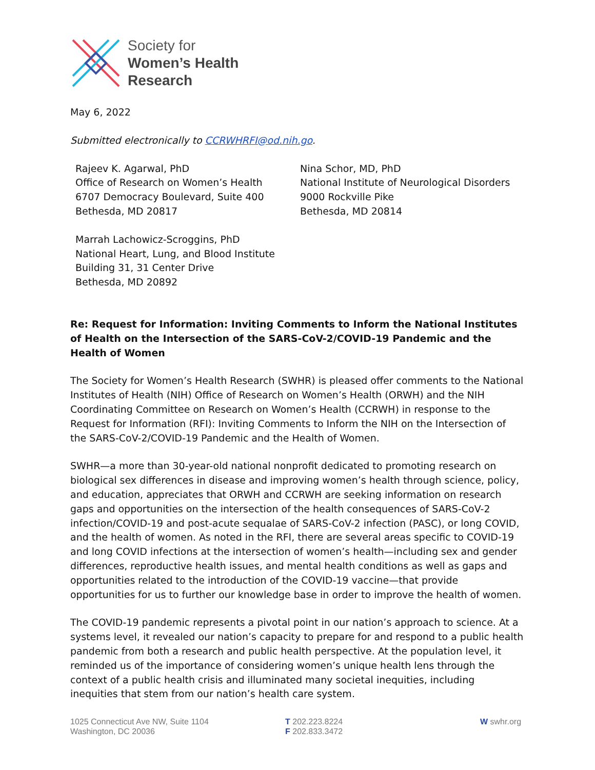Society for
Women’s Health
Research
May 6, 2022
Submitted electronically to CCRWHRFI@od.nih.go.
Rajeev K. Agarwal, PhD
Office of Research on Women’s Health
6707 Democracy Boulevard, Suite 400
Bethesda, MD 20817
Nina Schor, MD, PhD
National Institute of Neurological Disorders
9000 Rockville Pike
Bethesda, MD 20814
Marrah Lachowicz-Scroggins, PhD
National Heart, Lung, and Blood Institute
Building 31, 31 Center Drive
Bethesda, MD 20892
Re: Request for Information: Inviting Comments to Inform the National Institutes of Health on the Intersection of the SARS-CoV-2/COVID-19 Pandemic and the Health of Women
The Society for Women’s Health Research (SWHR) is pleased offer comments to the National Institutes of Health (NIH) Office of Research on Women’s Health (ORWH) and the NIH Coordinating Committee on Research on Women’s Health (CCRWH) in response to the Request for Information (RFI): Inviting Comments to Inform the NIH on the Intersection of the SARS-CoV-2/COVID-19 Pandemic and the Health of Women.
SWHR—a more than 30-year-old national nonprofit dedicated to promoting research on biological sex differences in disease and improving women’s health through science, policy, and education, appreciates that ORWH and CCRWH are seeking information on research gaps and opportunities on the intersection of the health consequences of SARS-CoV-2 infection/COVID-19 and post-acute sequalae of SARS-CoV-2 infection (PASC), or long COVID, and the health of women. As noted in the RFI, there are several areas specific to COVID-19 and long COVID infections at the intersection of women’s health—including sex and gender differences, reproductive health issues, and mental health conditions as well as gaps and opportunities related to the introduction of the COVID-19 vaccine—that provide opportunities for us to further our knowledge base in order to improve the health of women.
The COVID-19 pandemic represents a pivotal point in our nation’s approach to science. At a systems level, it revealed our nation’s capacity to prepare for and respond to a public health pandemic from both a research and public health perspective. At the population level, it reminded us of the importance of considering women’s unique health lens through the context of a public health crisis and illuminated many societal inequities, including inequities that stem from our nation’s health care system.
1025 Connecticut Ave NW, Suite 1104
Washington, DC 20036
T 202.223.8224
F 202.833.3472
W swhr.org